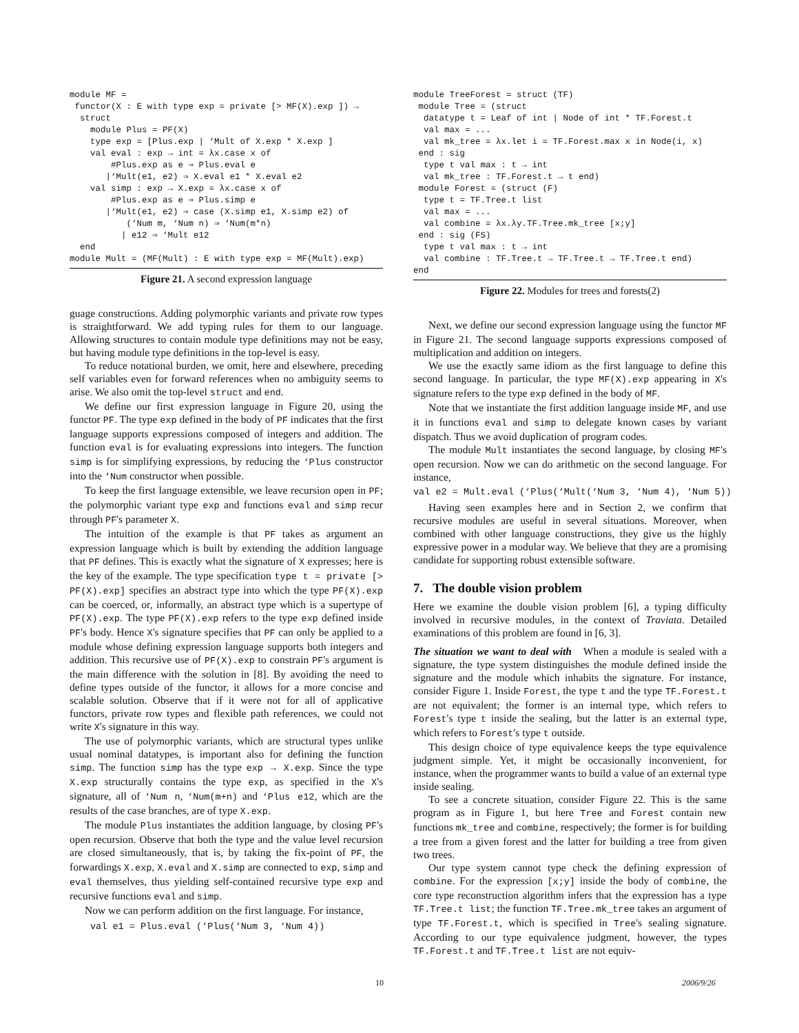module MF =
 functor(X : E with type exp = private [> MF(X).exp ]) →
  struct
    module Plus = PF(X)
    type exp = [Plus.exp | ‘Mult of X.exp * X.exp ]
    val eval : exp → int = λx.case x of
        #Plus.exp as e ⇒ Plus.eval e
       |‘Mult(e1, e2) ⇒ X.eval e1 * X.eval e2
    val simp : exp → X.exp = λx.case x of
        #Plus.exp as e ⇒ Plus.simp e
       |‘Mult(e1, e2) ⇒ case (X.simp e1, X.simp e2) of
           (‘Num m, ‘Num n) ⇒ ‘Num(m*n)
          | e12 ⇒ ‘Mult e12
  end
module Mult = (MF(Mult) : E with type exp = MF(Mult).exp)
Figure 21. A second expression language
guage constructions. Adding polymorphic variants and private row types is straightforward. We add typing rules for them to our language. Allowing structures to contain module type definitions may not be easy, but having module type definitions in the top-level is easy.
To reduce notational burden, we omit, here and elsewhere, preceding self variables even for forward references when no ambiguity seems to arise. We also omit the top-level struct and end.
We define our first expression language in Figure 20, using the functor PF. The type exp defined in the body of PF indicates that the first language supports expressions composed of integers and addition. The function eval is for evaluating expressions into integers. The function simp is for simplifying expressions, by reducing the ‘Plus constructor into the ‘Num constructor when possible.
To keep the first language extensible, we leave recursion open in PF; the polymorphic variant type exp and functions eval and simp recur through PF's parameter X.
The intuition of the example is that PF takes as argument an expression language which is built by extending the addition language that PF defines. This is exactly what the signature of X expresses; here is the key of the example. The type specification type t = private [> PF(X).exp] specifies an abstract type into which the type PF(X).exp can be coerced, or, informally, an abstract type which is a supertype of PF(X).exp. The type PF(X).exp refers to the type exp defined inside PF's body. Hence X's signature specifies that PF can only be applied to a module whose defining expression language supports both integers and addition. This recursive use of PF(X).exp to constrain PF's argument is the main difference with the solution in [8]. By avoiding the need to define types outside of the functor, it allows for a more concise and scalable solution. Observe that if it were not for all of applicative functors, private row types and flexible path references, we could not write X's signature in this way.
The use of polymorphic variants, which are structural types unlike usual nominal datatypes, is important also for defining the function simp. The function simp has the type exp → X.exp. Since the type X.exp structurally contains the type exp, as specified in the X's signature, all of ‘Num n, ‘Num(m+n) and ‘Plus e12, which are the results of the case branches, are of type X.exp.
The module Plus instantiates the addition language, by closing PF's open recursion. Observe that both the type and the value level recursion are closed simultaneously, that is, by taking the fix-point of PF, the forwardings X.exp, X.eval and X.simp are connected to exp, simp and eval themselves, thus yielding self-contained recursive type exp and recursive functions eval and simp.
Now we can perform addition on the first language. For instance,
val e1 = Plus.eval (‘Plus(‘Num 3, ‘Num 4))
module TreeForest = struct (TF)
 module Tree = (struct
  datatype t = Leaf of int | Node of int * TF.Forest.t
  val max = ...
  val mk_tree = λx.let i = TF.Forest.max x in Node(i, x)
 end : sig
  type t val max : t → int
  val mk_tree : TF.Forest.t → t end)
 module Forest = (struct (F)
  type t = TF.Tree.t list
  val max = ...
  val combine = λx.λy.TF.Tree.mk_tree [x;y]
 end : sig (FS)
  type t val max : t → int
  val combine : TF.Tree.t → TF.Tree.t → TF.Tree.t end)
end
Figure 22. Modules for trees and forests(2)
Next, we define our second expression language using the functor MF in Figure 21. The second language supports expressions composed of multiplication and addition on integers.
We use the exactly same idiom as the first language to define this second language. In particular, the type MF(X).exp appearing in X's signature refers to the type exp defined in the body of MF.
Note that we instantiate the first addition language inside MF, and use it in functions eval and simp to delegate known cases by variant dispatch. Thus we avoid duplication of program codes.
The module Mult instantiates the second language, by closing MF's open recursion. Now we can do arithmetic on the second language. For instance,
val e2 = Mult.eval (‘Plus(‘Mult(‘Num 3, ‘Num 4), ‘Num 5))
Having seen examples here and in Section 2, we confirm that recursive modules are useful in several situations. Moreover, when combined with other language constructions, they give us the highly expressive power in a modular way. We believe that they are a promising candidate for supporting robust extensible software.
7. The double vision problem
Here we examine the double vision problem [6], a typing difficulty involved in recursive modules, in the context of Traviata. Detailed examinations of this problem are found in [6, 3].
The situation we want to deal with When a module is sealed with a signature, the type system distinguishes the module defined inside the signature and the module which inhabits the signature. For instance, consider Figure 1. Inside Forest, the type t and the type TF.Forest.t are not equivalent; the former is an internal type, which refers to Forest's type t inside the sealing, but the latter is an external type, which refers to Forest's type t outside.
This design choice of type equivalence keeps the type equivalence judgment simple. Yet, it might be occasionally inconvenient, for instance, when the programmer wants to build a value of an external type inside sealing.
To see a concrete situation, consider Figure 22. This is the same program as in Figure 1, but here Tree and Forest contain new functions mk_tree and combine, respectively; the former is for building a tree from a given forest and the latter for building a tree from given two trees.
Our type system cannot type check the defining expression of combine. For the expression [x;y] inside the body of combine, the core type reconstruction algorithm infers that the expression has a type TF.Tree.t list; the function TF.Tree.mk_tree takes an argument of type TF.Forest.t, which is specified in Tree's sealing signature. According to our type equivalence judgment, however, the types TF.Forest.t and TF.Tree.t list are not equiv-
10 2006/9/26